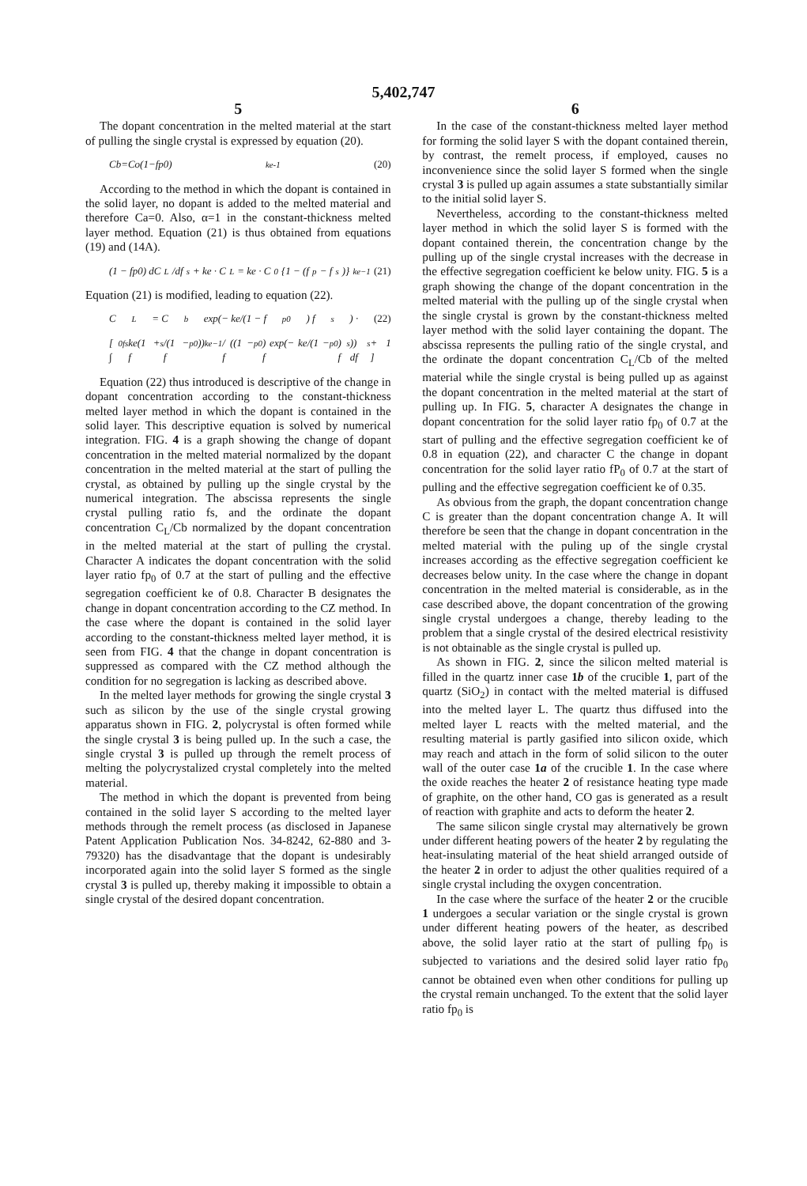5,402,747
5
The dopant concentration in the melted material at the start of pulling the single crystal is expressed by equation (20).
Cb=Co(1−fp0)<sup>ke-1</sup> (20)
According to the method in which the dopant is contained in the solid layer, no dopant is added to the melted material and therefore Ca=0. Also, α=1 in the constant-thickness melted layer method. Equation (21) is thus obtained from equations (19) and (14A).
(1 − fp0) dC<sub>L</sub>/df<sub>s</sub> + ke · C<sub>L</sub> = ke · C<sub>0</sub> {1 − (f<sub>p</sub> − f<sub>s</sub>)}<sup>ke−1</sup> (21)
Equation (21) is modified, leading to equation (22).
C<sub>L</sub> = C<sub>b</sub> exp(− ke/(1 − f<sub>p0</sub>) f<sub>s</sub>) · (22)
[ ∫<sub>0</sub><sup>fs</sup> ke(1 + f<sub>s</sub>/(1 − f<sub>p0</sub>))<sup>ke−1</sup> / ((1 − f<sub>p0</sub>) exp(− ke/(1 − f<sub>p0</sub>) f<sub>s</sub>)) df<sub>s</sub> + 1 ]
Equation (22) thus introduced is descriptive of the change in dopant concentration according to the constant-thickness melted layer method in which the dopant is contained in the solid layer. This descriptive equation is solved by numerical integration. FIG. 4 is a graph showing the change of dopant concentration in the melted material normalized by the dopant concentration in the melted material at the start of pulling the crystal, as obtained by pulling up the single crystal by the numerical integration. The abscissa represents the single crystal pulling ratio fs, and the ordinate the dopant concentration C<sub>L</sub>/Cb normalized by the dopant concentration in the melted material at the start of pulling the crystal. Character A indicates the dopant concentration with the solid layer ratio fp<sub>0</sub> of 0.7 at the start of pulling and the effective segregation coefficient ke of 0.8. Character B designates the change in dopant concentration according to the CZ method. In the case where the dopant is contained in the solid layer according to the constant-thickness melted layer method, it is seen from FIG. 4 that the change in dopant concentration is suppressed as compared with the CZ method although the condition for no segregation is lacking as described above.
In the melted layer methods for growing the single crystal 3 such as silicon by the use of the single crystal growing apparatus shown in FIG. 2, polycrystal is often formed while the single crystal 3 is being pulled up. In the such a case, the single crystal 3 is pulled up through the remelt process of melting the polycrystalized crystal completely into the melted material.
The method in which the dopant is prevented from being contained in the solid layer S according to the melted layer methods through the remelt process (as disclosed in Japanese Patent Application Publication Nos. 34-8242, 62-880 and 3-79320) has the disadvantage that the dopant is undesirably incorporated again into the solid layer S formed as the single crystal 3 is pulled up, thereby making it impossible to obtain a single crystal of the desired dopant concentration.
6
In the case of the constant-thickness melted layer method for forming the solid layer S with the dopant contained therein, by contrast, the remelt process, if employed, causes no inconvenience since the solid layer S formed when the single crystal 3 is pulled up again assumes a state substantially similar to the initial solid layer S.
Nevertheless, according to the constant-thickness melted layer method in which the solid layer S is formed with the dopant contained therein, the concentration change by the pulling up of the single crystal increases with the decrease in the effective segregation coefficient ke below unity. FIG. 5 is a graph showing the change of the dopant concentration in the melted material with the pulling up of the single crystal when the single crystal is grown by the constant-thickness melted layer method with the solid layer containing the dopant. The abscissa represents the pulling ratio of the single crystal, and the ordinate the dopant concentration C<sub>L</sub>/Cb of the melted material while the single crystal is being pulled up as against the dopant concentration in the melted material at the start of pulling up. In FIG. 5, character A designates the change in dopant concentration for the solid layer ratio fp<sub>0</sub> of 0.7 at the start of pulling and the effective segregation coefficient ke of 0.8 in equation (22), and character C the change in dopant concentration for the solid layer ratio fP<sub>0</sub> of 0.7 at the start of pulling and the effective segregation coefficient ke of 0.35.
As obvious from the graph, the dopant concentration change C is greater than the dopant concentration change A. It will therefore be seen that the change in dopant concentration in the melted material with the puling up of the single crystal increases according as the effective segregation coefficient ke decreases below unity. In the case where the change in dopant concentration in the melted material is considerable, as in the case described above, the dopant concentration of the growing single crystal undergoes a change, thereby leading to the problem that a single crystal of the desired electrical resistivity is not obtainable as the single crystal is pulled up.
As shown in FIG. 2, since the silicon melted material is filled in the quartz inner case 1b of the crucible 1, part of the quartz (SiO<sub>2</sub>) in contact with the melted material is diffused into the melted layer L. The quartz thus diffused into the melted layer L reacts with the melted material, and the resulting material is partly gasified into silicon oxide, which may reach and attach in the form of solid silicon to the outer wall of the outer case 1a of the crucible 1. In the case where the oxide reaches the heater 2 of resistance heating type made of graphite, on the other hand, CO gas is generated as a result of reaction with graphite and acts to deform the heater 2.
The same silicon single crystal may alternatively be grown under different heating powers of the heater 2 by regulating the heat-insulating material of the heat shield arranged outside of the heater 2 in order to adjust the other qualities required of a single crystal including the oxygen concentration.
In the case where the surface of the heater 2 or the crucible 1 undergoes a secular variation or the single crystal is grown under different heating powers of the heater, as described above, the solid layer ratio at the start of pulling fp<sub>0</sub> is subjected to variations and the desired solid layer ratio fp<sub>0</sub> cannot be obtained even when other conditions for pulling up the crystal remain unchanged. To the extent that the solid layer ratio fp<sub>0</sub> is